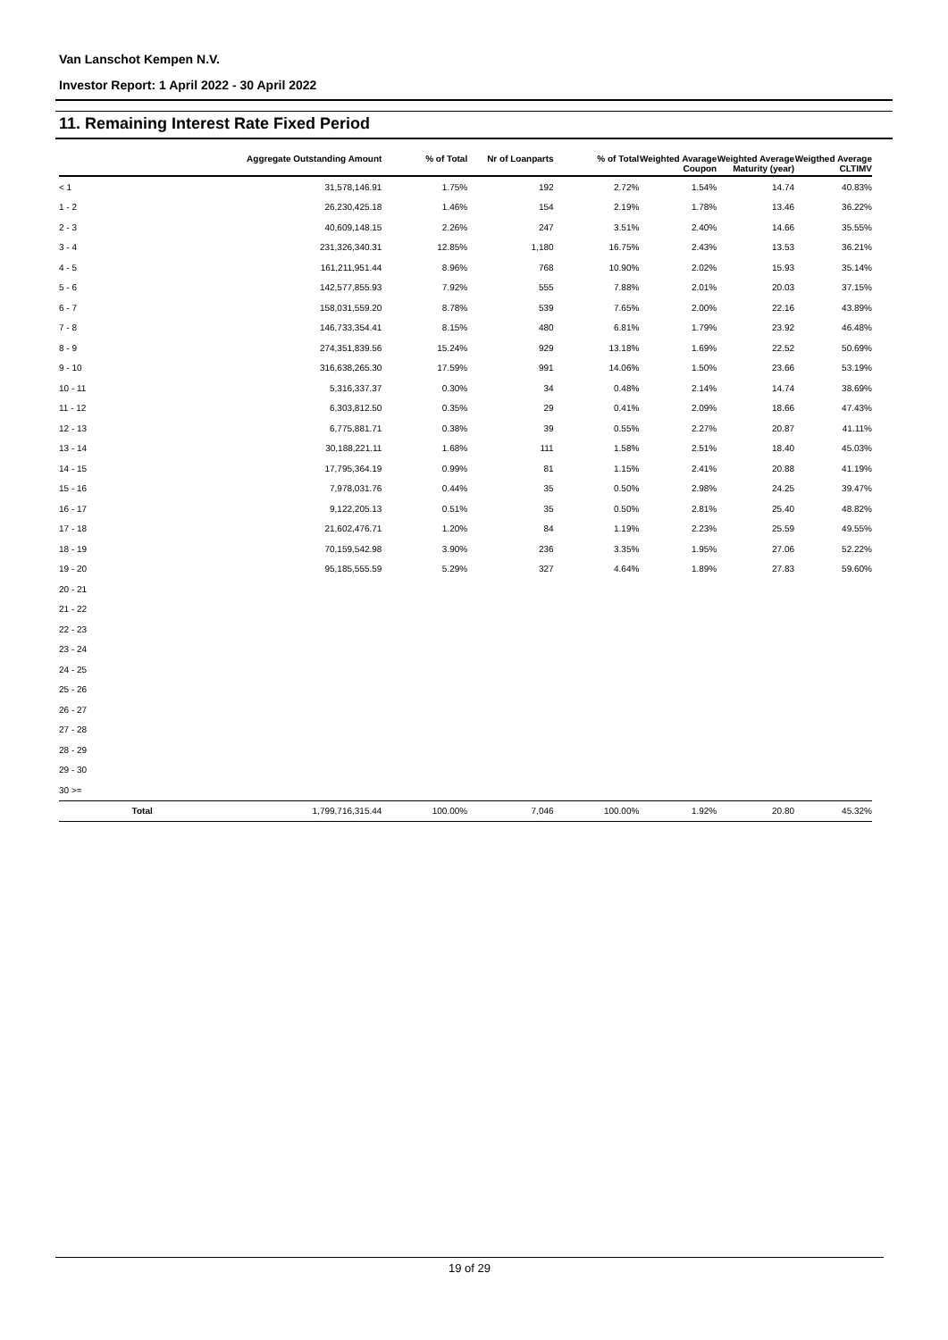Van Lanschot Kempen N.V.
Investor Report: 1 April 2022 - 30 April 2022
11. Remaining Interest Rate Fixed Period
| | | Aggregate Outstanding Amount | % of Total | Nr of Loanparts | % of Total | Weighted Avarage Coupon | Weighted Average Maturity (year) | Weigthed Average CLTIMV |
| --- | --- | --- | --- | --- | --- | --- | --- | --- |
| < 1 | | 31,578,146.91 | 1.75% | 192 | 2.72% | 1.54% | 14.74 | 40.83% |
| 1 - 2 | | 26,230,425.18 | 1.46% | 154 | 2.19% | 1.78% | 13.46 | 36.22% |
| 2 - 3 | | 40,609,148.15 | 2.26% | 247 | 3.51% | 2.40% | 14.66 | 35.55% |
| 3 - 4 | | 231,326,340.31 | 12.85% | 1,180 | 16.75% | 2.43% | 13.53 | 36.21% |
| 4 - 5 | | 161,211,951.44 | 8.96% | 768 | 10.90% | 2.02% | 15.93 | 35.14% |
| 5 - 6 | | 142,577,855.93 | 7.92% | 555 | 7.88% | 2.01% | 20.03 | 37.15% |
| 6 - 7 | | 158,031,559.20 | 8.78% | 539 | 7.65% | 2.00% | 22.16 | 43.89% |
| 7 - 8 | | 146,733,354.41 | 8.15% | 480 | 6.81% | 1.79% | 23.92 | 46.48% |
| 8 - 9 | | 274,351,839.56 | 15.24% | 929 | 13.18% | 1.69% | 22.52 | 50.69% |
| 9 - 10 | | 316,638,265.30 | 17.59% | 991 | 14.06% | 1.50% | 23.66 | 53.19% |
| 10 - 11 | | 5,316,337.37 | 0.30% | 34 | 0.48% | 2.14% | 14.74 | 38.69% |
| 11 - 12 | | 6,303,812.50 | 0.35% | 29 | 0.41% | 2.09% | 18.66 | 47.43% |
| 12 - 13 | | 6,775,881.71 | 0.38% | 39 | 0.55% | 2.27% | 20.87 | 41.11% |
| 13 - 14 | | 30,188,221.11 | 1.68% | 111 | 1.58% | 2.51% | 18.40 | 45.03% |
| 14 - 15 | | 17,795,364.19 | 0.99% | 81 | 1.15% | 2.41% | 20.88 | 41.19% |
| 15 - 16 | | 7,978,031.76 | 0.44% | 35 | 0.50% | 2.98% | 24.25 | 39.47% |
| 16 - 17 | | 9,122,205.13 | 0.51% | 35 | 0.50% | 2.81% | 25.40 | 48.82% |
| 17 - 18 | | 21,602,476.71 | 1.20% | 84 | 1.19% | 2.23% | 25.59 | 49.55% |
| 18 - 19 | | 70,159,542.98 | 3.90% | 236 | 3.35% | 1.95% | 27.06 | 52.22% |
| 19 - 20 | | 95,185,555.59 | 5.29% | 327 | 4.64% | 1.89% | 27.83 | 59.60% |
| 20 - 21 | | | | | | | | |
| 21 - 22 | | | | | | | | |
| 22 - 23 | | | | | | | | |
| 23 - 24 | | | | | | | | |
| 24 - 25 | | | | | | | | |
| 25 - 26 | | | | | | | | |
| 26 - 27 | | | | | | | | |
| 27 - 28 | | | | | | | | |
| 28 - 29 | | | | | | | | |
| 29 - 30 | | | | | | | | |
| 30 >= | | | | | | | | |
| | Total | 1,799,716,315.44 | 100.00% | 7,046 | 100.00% | 1.92% | 20.80 | 45.32% |
19 of 29